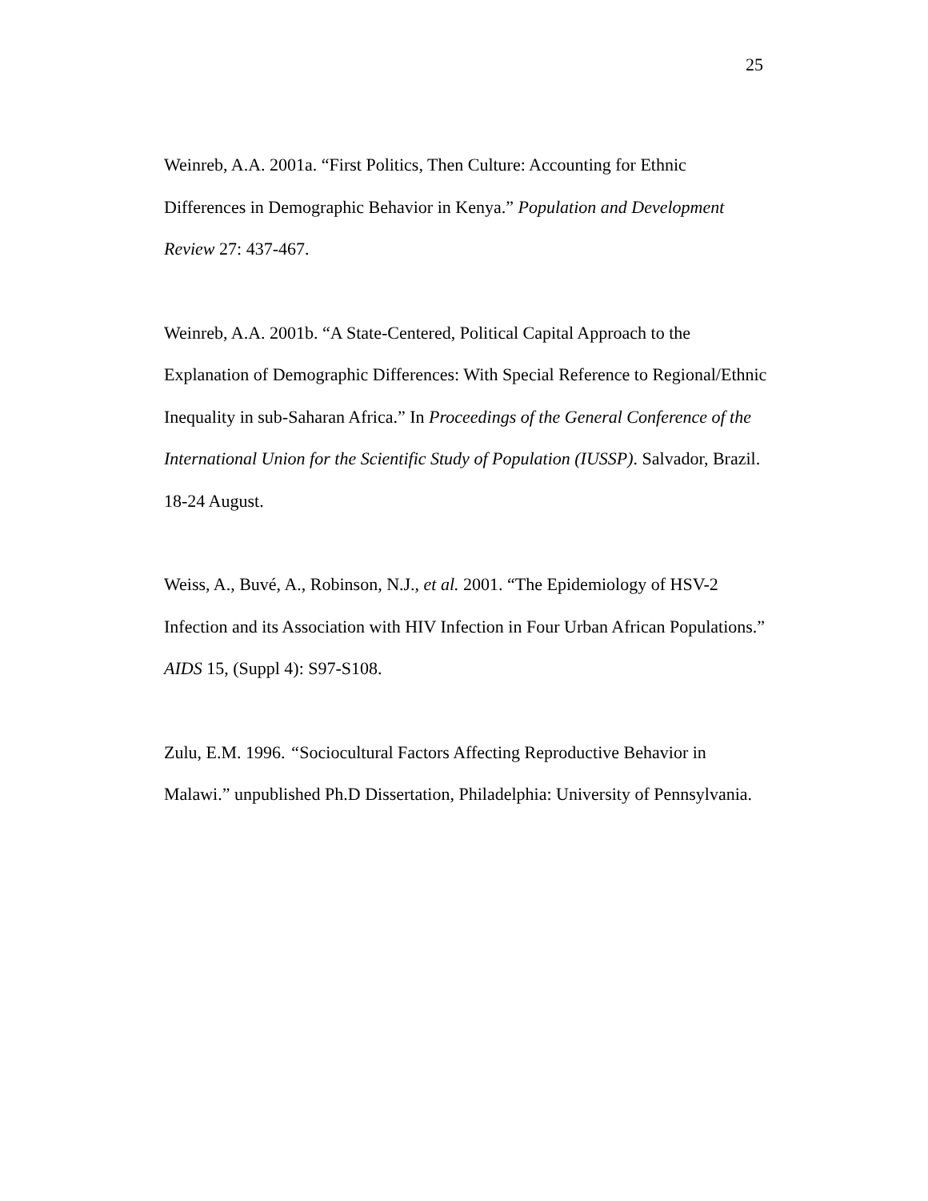25
Weinreb, A.A. 2001a. “First Politics, Then Culture: Accounting for Ethnic Differences in Demographic Behavior in Kenya.” Population and Development Review 27: 437-467.
Weinreb, A.A. 2001b. “A State-Centered, Political Capital Approach to the Explanation of Demographic Differences: With Special Reference to Regional/Ethnic Inequality in sub-Saharan Africa.” In Proceedings of the General Conference of the International Union for the Scientific Study of Population (IUSSP). Salvador, Brazil. 18-24 August.
Weiss, A., Buvé, A., Robinson, N.J., et al. 2001. “The Epidemiology of HSV-2 Infection and its Association with HIV Infection in Four Urban African Populations.” AIDS 15, (Suppl 4): S97-S108.
Zulu, E.M. 1996. “Sociocultural Factors Affecting Reproductive Behavior in Malawi.” unpublished Ph.D Dissertation, Philadelphia: University of Pennsylvania.